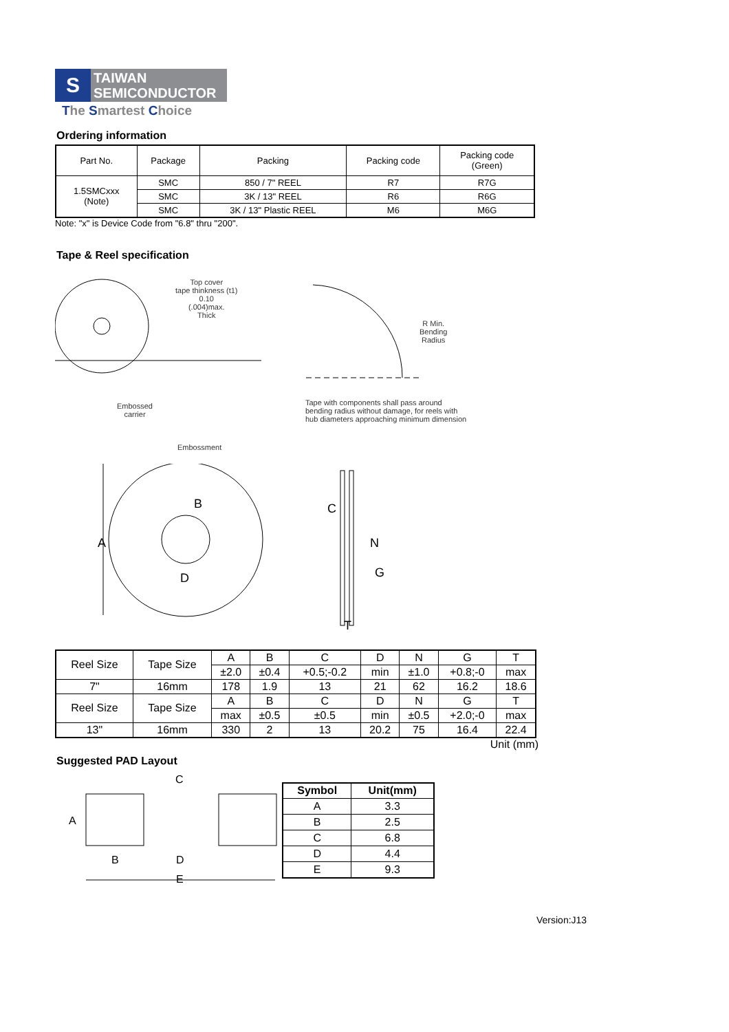S
TAIWAN
SEMICONDUCTOR
The Smartest Choice
Ordering information
| Part No. | Package | Packing | Packing code | Packing code (Green) |
| --- | --- | --- | --- | --- |
| 1.5SMCxxx (Note) | SMC | 850 / 7" REEL | R7 | R7G |
| | SMC | 3K / 13" REEL | R6 | R6G |
| | SMC | 3K / 13" Plastic REEL | M6 | M6G |
Note: "x" is Device Code from "6.8" thru "200".
Tape & Reel specification
Top cover
tape thinkness (t1)
0.10
(.004)max.
Thick
Embossed
carrier
Embossment
R Min.
Bending
Radius
Tape with components shall pass around
bending radius without damage, for reels with
hub diameters approaching minimum dimension
A
B
D
C
N
G
T
| Reel Size | Tape Size | A | B | C | D | N | G | T |
| | | ±2.0 | ±0.4 | +0.5;-0.2 | min | ±1.0 | +0.8;-0 | max |
| 7" | 16mm | 178 | 1.9 | 13 | 21 | 62 | 16.2 | 18.6 |
| Reel Size | Tape Size | A | B | C | D | N | G | T |
| | | max | ±0.5 | ±0.5 | min | ±0.5 | +2.0;-0 | max |
| 13" | 16mm | 330 | 2 | 13 | 20.2 | 75 | 16.4 | 22.4 |
Unit (mm)
Suggested PAD Layout
C
A
B D
E
| Symbol | Unit(mm) |
| --- | --- |
| A | 3.3 |
| B | 2.5 |
| C | 6.8 |
| D | 4.4 |
| E | 9.3 |
Version:J13